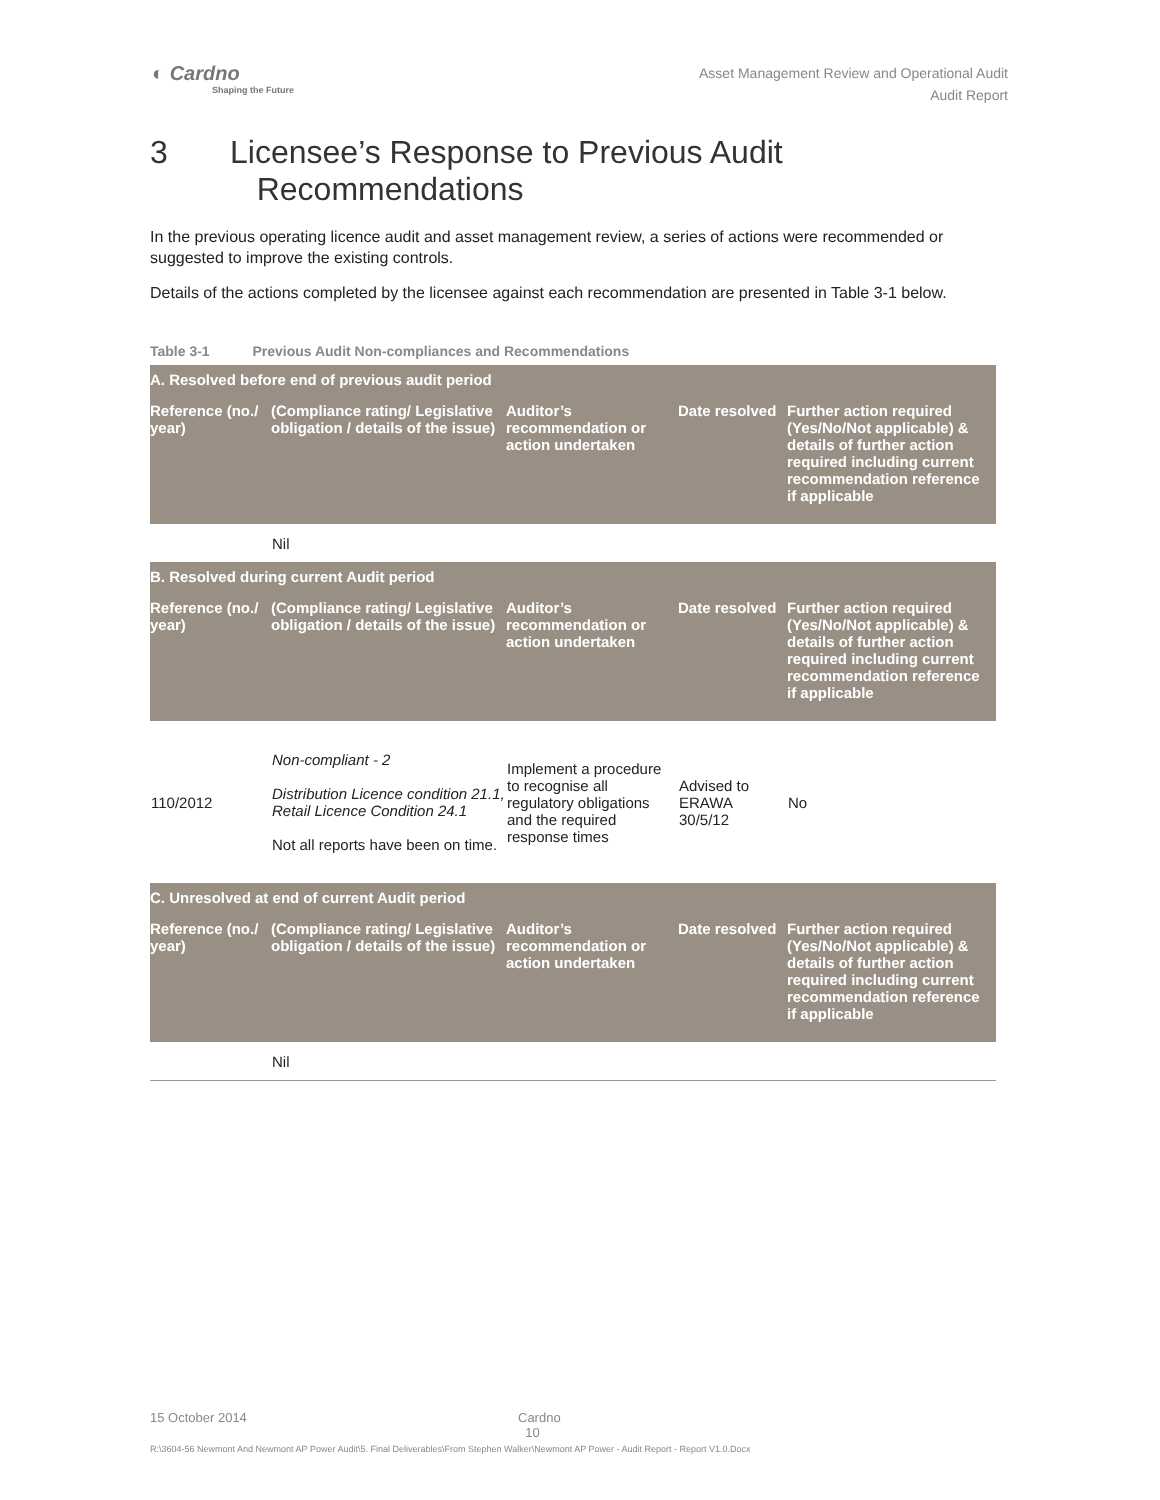◐ Cardno
Shaping the Future
Asset Management Review and Operational Audit
Audit Report
3 Licensee’s Response to Previous Audit
Recommendations
In the previous operating licence audit and asset management review, a series of actions were recommended or suggested to improve the existing controls.
Details of the actions completed by the licensee against each recommendation are presented in Table 3-1 below.
Table 3-1 Previous Audit Non-compliances and Recommendations
| A. Resolved before end of previous audit period | | | | |
| --- | --- | --- | --- | --- |
| Reference (no./ year) | (Compliance rating/ Legislative obligation / details of the issue) | Auditor’s recommendation or action undertaken | Date resolved | Further action required (Yes/No/Not applicable) & details of further action required including current recommendation reference if applicable |
| | Nil | | | |
| B. Resolved during current Audit period | | | | |
| Reference (no./ year) | (Compliance rating/ Legislative obligation / details of the issue) | Auditor’s recommendation or action undertaken | Date resolved | Further action required (Yes/No/Not applicable) & details of further action required including current recommendation reference if applicable |
| 110/2012 | Non-compliant - 2 Distribution Licence condition 21.1, Retail Licence Condition 24.1 Not all reports have been on time. | Implement a procedure to recognise all regulatory obligations and the required response times | Advised to ERAWA 30/5/12 | No |
| C. Unresolved at end of current Audit period | | | | |
| Reference (no./ year) | (Compliance rating/ Legislative obligation / details of the issue) | Auditor’s recommendation or action undertaken | Date resolved | Further action required (Yes/No/Not applicable) & details of further action required including current recommendation reference if applicable |
| | Nil | | | |
15 October 2014 Cardno
10
R:\3604-56 Newmont And Newmont AP Power Audit\5. Final Deliverables\From Stephen Walker\Newmont AP Power - Audit Report - Report V1.0.Docx